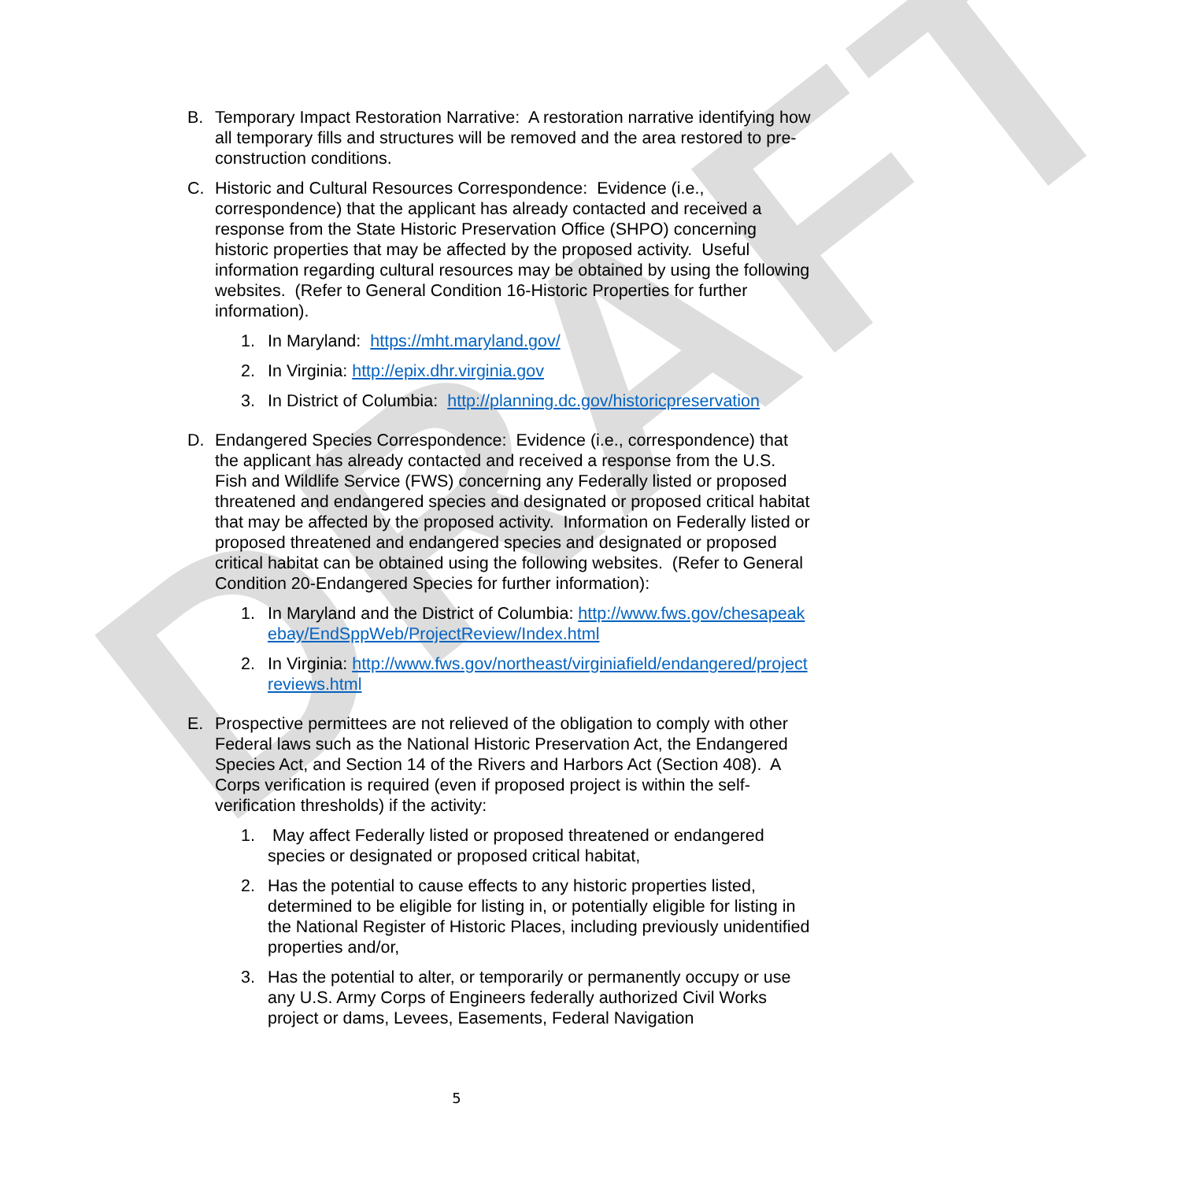DRAFT
B. Temporary Impact Restoration Narrative: A restoration narrative identifying how all temporary fills and structures will be removed and the area restored to pre-construction conditions.
C. Historic and Cultural Resources Correspondence: Evidence (i.e., correspondence) that the applicant has already contacted and received a response from the State Historic Preservation Office (SHPO) concerning historic properties that may be affected by the proposed activity. Useful information regarding cultural resources may be obtained by using the following websites. (Refer to General Condition 16-Historic Properties for further information).
1. In Maryland: https://mht.maryland.gov/
2. In Virginia: http://epix.dhr.virginia.gov
3. In District of Columbia: http://planning.dc.gov/historicpreservation
D. Endangered Species Correspondence: Evidence (i.e., correspondence) that the applicant has already contacted and received a response from the U.S. Fish and Wildlife Service (FWS) concerning any Federally listed or proposed threatened and endangered species and designated or proposed critical habitat that may be affected by the proposed activity. Information on Federally listed or proposed threatened and endangered species and designated or proposed critical habitat can be obtained using the following websites. (Refer to General Condition 20-Endangered Species for further information):
1. In Maryland and the District of Columbia: http://www.fws.gov/chesapeakebay/EndSppWeb/ProjectReview/Index.html
2. In Virginia: http://www.fws.gov/northeast/virginiafield/endangered/projectreviews.html
E. Prospective permittees are not relieved of the obligation to comply with other Federal laws such as the National Historic Preservation Act, the Endangered Species Act, and Section 14 of the Rivers and Harbors Act (Section 408). A Corps verification is required (even if proposed project is within the self-verification thresholds) if the activity:
1. May affect Federally listed or proposed threatened or endangered species or designated or proposed critical habitat,
2. Has the potential to cause effects to any historic properties listed, determined to be eligible for listing in, or potentially eligible for listing in the National Register of Historic Places, including previously unidentified properties and/or,
3. Has the potential to alter, or temporarily or permanently occupy or use any U.S. Army Corps of Engineers federally authorized Civil Works project or dams, Levees, Easements, Federal Navigation
5